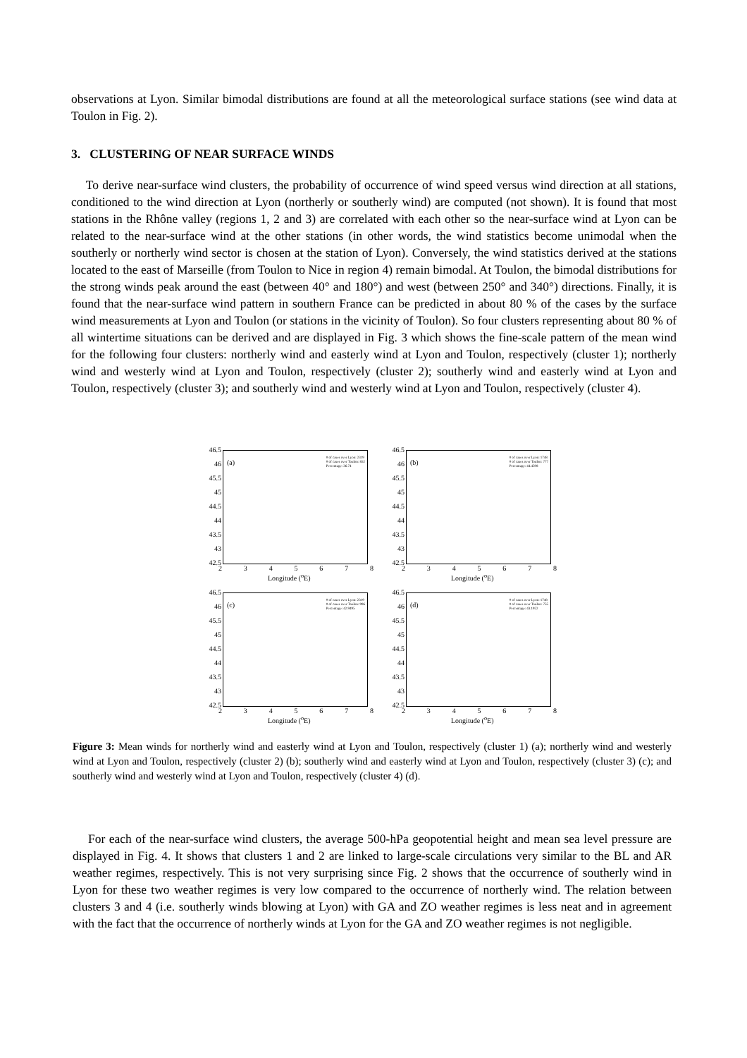observations at Lyon. Similar bimodal distributions are found at all the meteorological surface stations (see wind data at Toulon in Fig. 2).
3. CLUSTERING OF NEAR SURFACE WINDS
To derive near-surface wind clusters, the probability of occurrence of wind speed versus wind direction at all stations, conditioned to the wind direction at Lyon (northerly or southerly wind) are computed (not shown). It is found that most stations in the Rhône valley (regions 1, 2 and 3) are correlated with each other so the near-surface wind at Lyon can be related to the near-surface wind at the other stations (in other words, the wind statistics become unimodal when the southerly or northerly wind sector is chosen at the station of Lyon). Conversely, the wind statistics derived at the stations located to the east of Marseille (from Toulon to Nice in region 4) remain bimodal. At Toulon, the bimodal distributions for the strong winds peak around the east (between 40° and 180°) and west (between 250° and 340°) directions. Finally, it is found that the near-surface wind pattern in southern France can be predicted in about 80 % of the cases by the surface wind measurements at Lyon and Toulon (or stations in the vicinity of Toulon). So four clusters representing about 80 % of all wintertime situations can be derived and are displayed in Fig. 3 which shows the fine-scale pattern of the mean wind for the following four clusters: northerly wind and easterly wind at Lyon and Toulon, respectively (cluster 1); northerly wind and westerly wind at Lyon and Toulon, respectively (cluster 2); southerly wind and easterly wind at Lyon and Toulon, respectively (cluster 3); and southerly wind and westerly wind at Lyon and Toulon, respectively (cluster 4).
46.5
46
45.5
45
44.5
44
43.5
43
42.5
(a)
# of cases over Lyon: 2319
# of cases over Toulon: 852
Percentage: 36.74
2 3 4 5 6 7 8
Longitude (<sup>o</sup>E)
46.5
46
45.5
45
44.5
44
43.5
43
42.5
(b)
# of cases over Lyon: 1748
# of cases over Toulon: 777
Percentage: 44.4508
2 3 4 5 6 7 8
Longitude (<sup>o</sup>E)
46.5
46
45.5
45
44.5
44
43.5
43
42.5
(c)
# of cases over Lyon: 2319
# of cases over Toulon: 996
Percentage: 42.9495
2 3 4 5 6 7 8
Longitude (<sup>o</sup>E)
46.5
46
45.5
45
44.5
44
43.5
43
42.5
(d)
# of cases over Lyon: 1748
# of cases over Toulon: 755
Percentage: 43.1922
2 3 4 5 6 7 8
Longitude (<sup>o</sup>E)
Figure 3: Mean winds for northerly wind and easterly wind at Lyon and Toulon, respectively (cluster 1) (a); northerly wind and westerly wind at Lyon and Toulon, respectively (cluster 2) (b); southerly wind and easterly wind at Lyon and Toulon, respectively (cluster 3) (c); and southerly wind and westerly wind at Lyon and Toulon, respectively (cluster 4) (d).
For each of the near-surface wind clusters, the average 500-hPa geopotential height and mean sea level pressure are displayed in Fig. 4. It shows that clusters 1 and 2 are linked to large-scale circulations very similar to the BL and AR weather regimes, respectively. This is not very surprising since Fig. 2 shows that the occurrence of southerly wind in Lyon for these two weather regimes is very low compared to the occurrence of northerly wind. The relation between clusters 3 and 4 (i.e. southerly winds blowing at Lyon) with GA and ZO weather regimes is less neat and in agreement with the fact that the occurrence of northerly winds at Lyon for the GA and ZO weather regimes is not negligible.